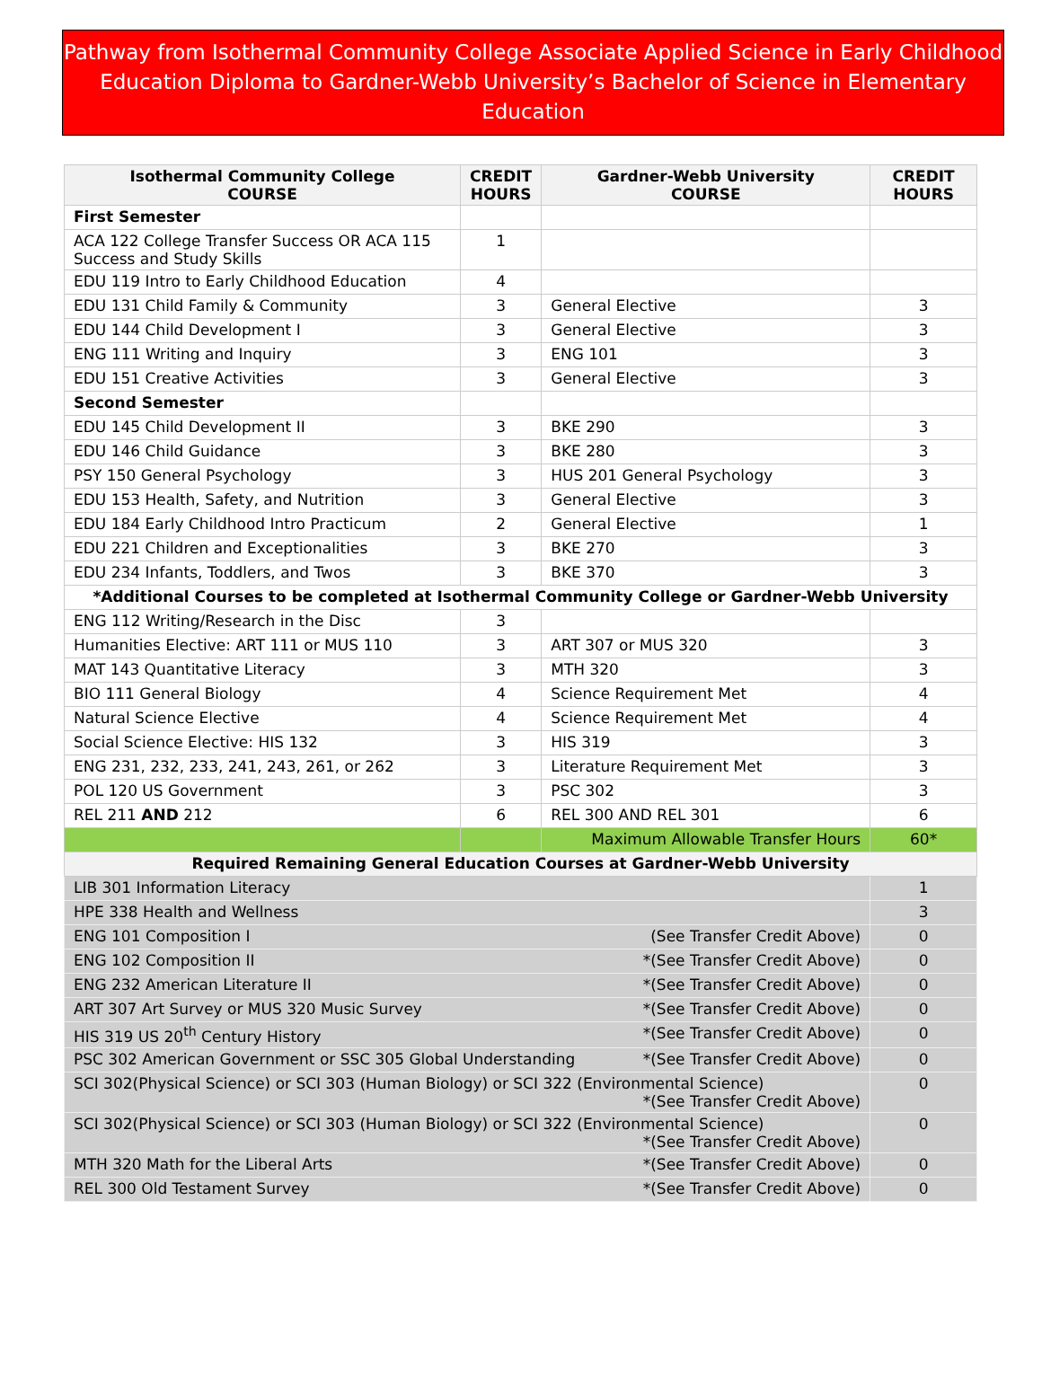Pathway from Isothermal Community College Associate Applied Science in Early Childhood Education Diploma to Gardner-Webb University’s Bachelor of Science in Elementary Education
| Isothermal Community College COURSE | CREDIT HOURS | Gardner-Webb University COURSE | CREDIT HOURS |
| --- | --- | --- | --- |
| First Semester | | | |
| ACA 122 College Transfer Success OR ACA 115 Success and Study Skills | 1 | | |
| EDU 119 Intro to Early Childhood Education | 4 | | |
| EDU 131 Child Family & Community | 3 | General Elective | 3 |
| EDU 144 Child Development I | 3 | General Elective | 3 |
| ENG 111 Writing and Inquiry | 3 | ENG 101 | 3 |
| EDU 151 Creative Activities | 3 | General Elective | 3 |
| Second Semester | | | |
| EDU 145 Child Development II | 3 | BKE 290 | 3 |
| EDU 146 Child Guidance | 3 | BKE 280 | 3 |
| PSY 150 General Psychology | 3 | HUS 201 General Psychology | 3 |
| EDU 153 Health, Safety, and Nutrition | 3 | General Elective | 3 |
| EDU 184 Early Childhood Intro Practicum | 2 | General Elective | 1 |
| EDU 221 Children and Exceptionalities | 3 | BKE 270 | 3 |
| EDU 234 Infants, Toddlers, and Twos | 3 | BKE 370 | 3 |
| *Additional Courses to be completed at Isothermal Community College or Gardner-Webb University | | | |
| ENG 112 Writing/Research in the Disc | 3 | | |
| Humanities Elective: ART 111 or MUS 110 | 3 | ART 307 or MUS 320 | 3 |
| MAT 143 Quantitative Literacy | 3 | MTH 320 | 3 |
| BIO 111 General Biology | 4 | Science Requirement Met | 4 |
| Natural Science Elective | 4 | Science Requirement Met | 4 |
| Social Science Elective: HIS 132 | 3 | HIS 319 | 3 |
| ENG 231, 232, 233, 241, 243, 261, or 262 | 3 | Literature Requirement Met | 3 |
| POL 120 US Government | 3 | PSC 302 | 3 |
| REL 211 AND 212 | 6 | REL 300 AND REL 301 | 6 |
| | | Maximum Allowable Transfer Hours | 60* |
| Required Remaining General Education Courses at Gardner-Webb University | | | |
| LIB 301 Information Literacy | | | 1 |
| HPE 338 Health and Wellness | | | 3 |
| ENG 101 Composition I (See Transfer Credit Above) | | | 0 |
| ENG 102 Composition II *(See Transfer Credit Above) | | | 0 |
| ENG 232 American Literature II *(See Transfer Credit Above) | | | 0 |
| ART 307 Art Survey or MUS 320 Music Survey *(See Transfer Credit Above) | | | 0 |
| HIS 319 US 20<sup>th</sup> Century History *(See Transfer Credit Above) | | | 0 |
| PSC 302 American Government or SSC 305 Global Understanding *(See Transfer Credit Above) | | | 0 |
| SCI 302(Physical Science) or SCI 303 (Human Biology) or SCI 322 (Environmental Science) *(See Transfer Credit Above) | | | 0 |
| SCI 302(Physical Science) or SCI 303 (Human Biology) or SCI 322 (Environmental Science) *(See Transfer Credit Above) | | | 0 |
| MTH 320 Math for the Liberal Arts *(See Transfer Credit Above) | | | 0 |
| REL 300 Old Testament Survey *(See Transfer Credit Above) | | | 0 |